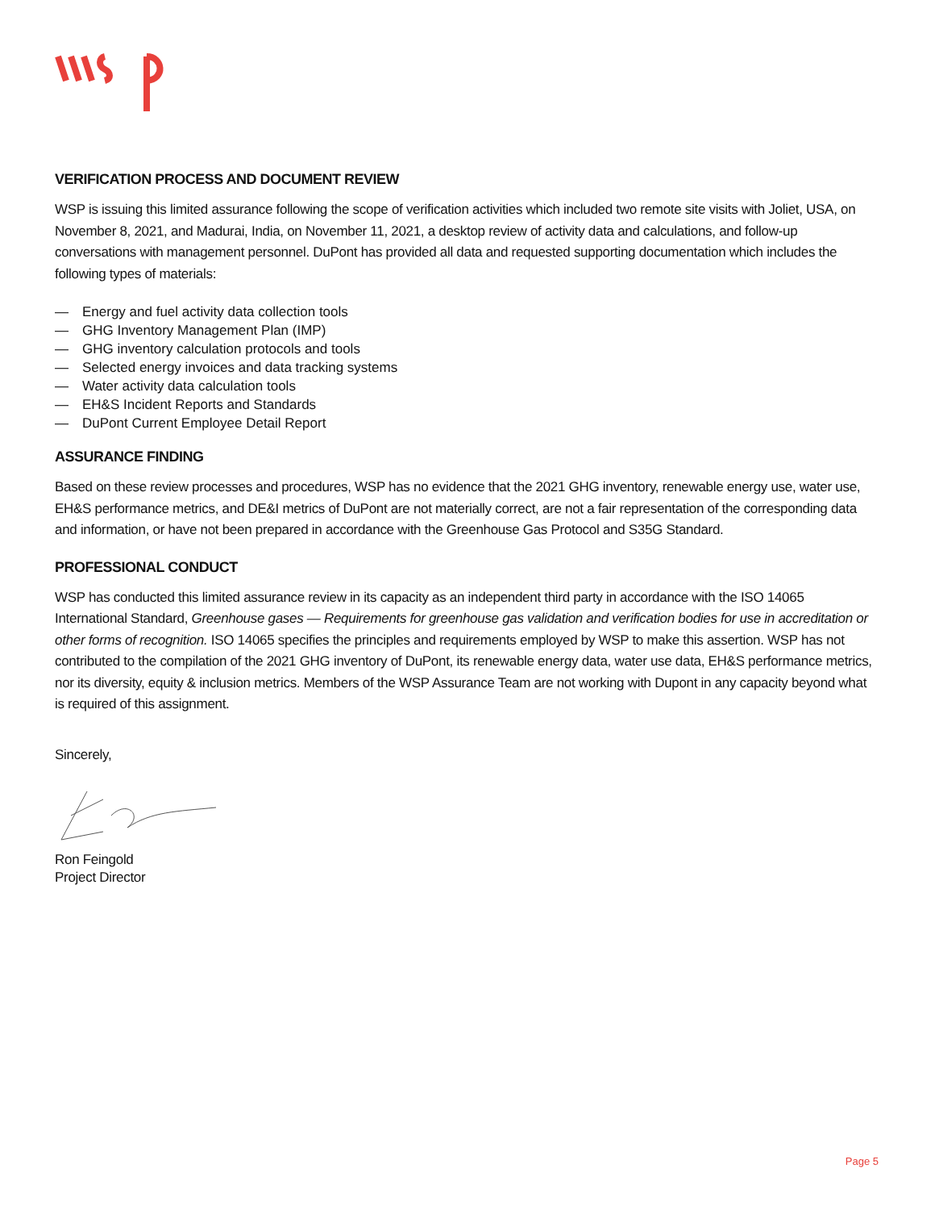VERIFICATION PROCESS AND DOCUMENT REVIEW
WSP is issuing this limited assurance following the scope of verification activities which included two remote site visits with Joliet, USA, on November 8, 2021, and Madurai, India, on November 11, 2021, a desktop review of activity data and calculations, and follow-up conversations with management personnel. DuPont has provided all data and requested supporting documentation which includes the following types of materials:
— Energy and fuel activity data collection tools
— GHG Inventory Management Plan (IMP)
— GHG inventory calculation protocols and tools
— Selected energy invoices and data tracking systems
— Water activity data calculation tools
— EH&S Incident Reports and Standards
— DuPont Current Employee Detail Report
ASSURANCE FINDING
Based on these review processes and procedures, WSP has no evidence that the 2021 GHG inventory, renewable energy use, water use, EH&S performance metrics, and DE&I metrics of DuPont are not materially correct, are not a fair representation of the corresponding data and information, or have not been prepared in accordance with the Greenhouse Gas Protocol and S35G Standard.
PROFESSIONAL CONDUCT
WSP has conducted this limited assurance review in its capacity as an independent third party in accordance with the ISO 14065 International Standard, Greenhouse gases — Requirements for greenhouse gas validation and verification bodies for use in accreditation or other forms of recognition. ISO 14065 specifies the principles and requirements employed by WSP to make this assertion. WSP has not contributed to the compilation of the 2021 GHG inventory of DuPont, its renewable energy data, water use data, EH&S performance metrics, nor its diversity, equity & inclusion metrics. Members of the WSP Assurance Team are not working with Dupont in any capacity beyond what is required of this assignment.
Sincerely,
Ron Feingold
Project Director
Page 5